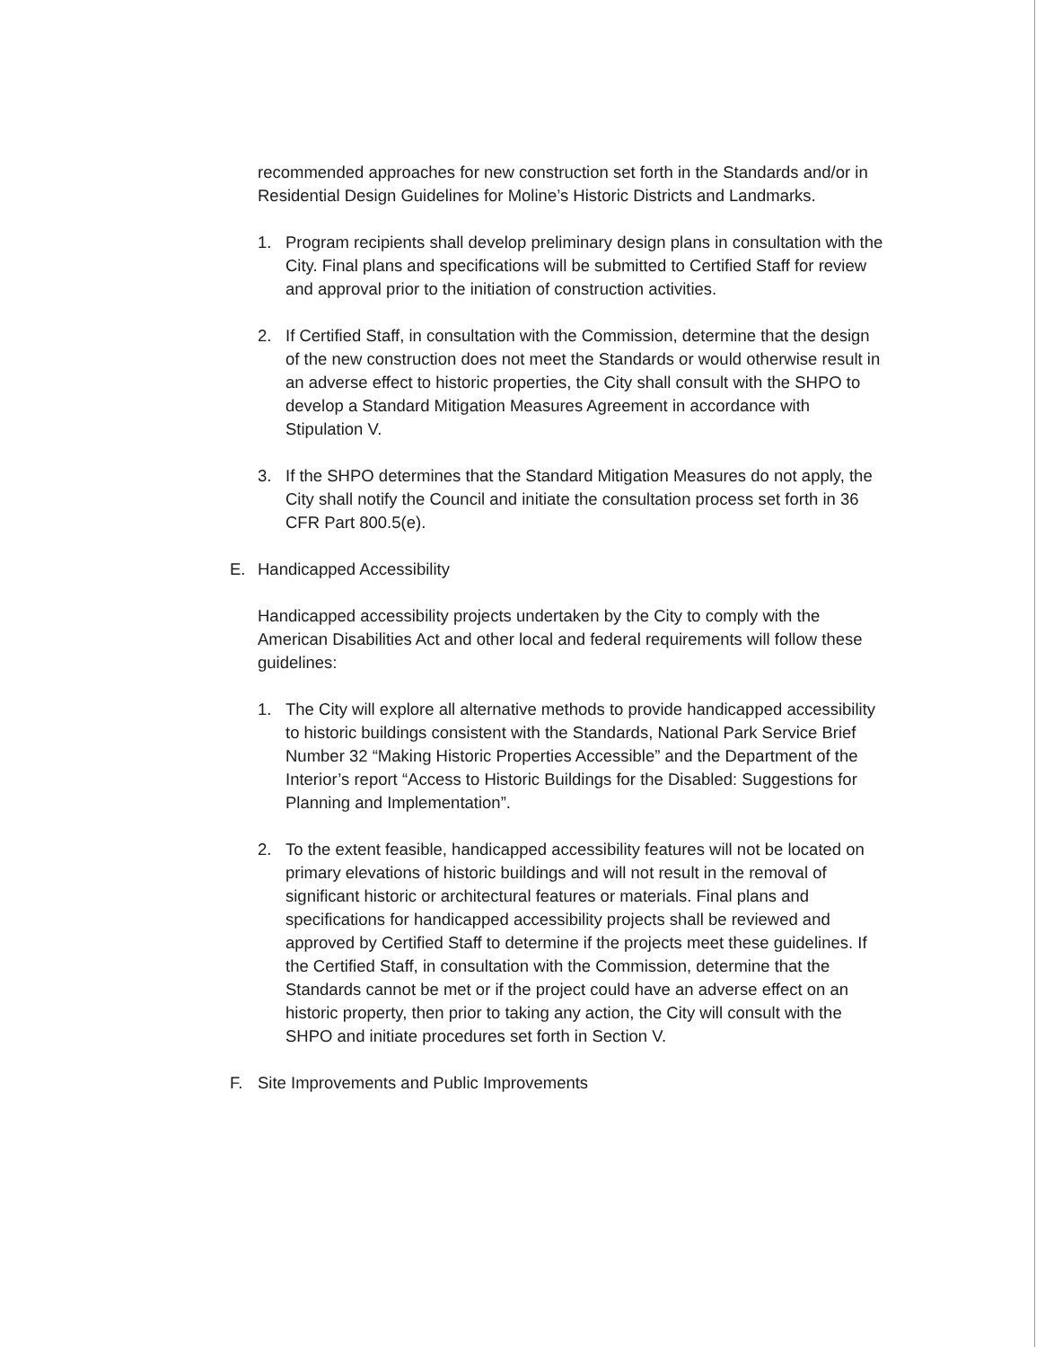recommended approaches for new construction set forth in the Standards and/or in Residential Design Guidelines for Moline’s Historic Districts and Landmarks.
1. Program recipients shall develop preliminary design plans in consultation with the City. Final plans and specifications will be submitted to Certified Staff for review and approval prior to the initiation of construction activities.
2. If Certified Staff, in consultation with the Commission, determine that the design of the new construction does not meet the Standards or would otherwise result in an adverse effect to historic properties, the City shall consult with the SHPO to develop a Standard Mitigation Measures Agreement in accordance with Stipulation V.
3. If the SHPO determines that the Standard Mitigation Measures do not apply, the City shall notify the Council and initiate the consultation process set forth in 36 CFR Part 800.5(e).
E. Handicapped Accessibility
Handicapped accessibility projects undertaken by the City to comply with the American Disabilities Act and other local and federal requirements will follow these guidelines:
1. The City will explore all alternative methods to provide handicapped accessibility to historic buildings consistent with the Standards, National Park Service Brief Number 32 “Making Historic Properties Accessible” and the Department of the Interior’s report “Access to Historic Buildings for the Disabled: Suggestions for Planning and Implementation”.
2. To the extent feasible, handicapped accessibility features will not be located on primary elevations of historic buildings and will not result in the removal of significant historic or architectural features or materials. Final plans and specifications for handicapped accessibility projects shall be reviewed and approved by Certified Staff to determine if the projects meet these guidelines. If the Certified Staff, in consultation with the Commission, determine that the Standards cannot be met or if the project could have an adverse effect on an historic property, then prior to taking any action, the City will consult with the SHPO and initiate procedures set forth in Section V.
F. Site Improvements and Public Improvements